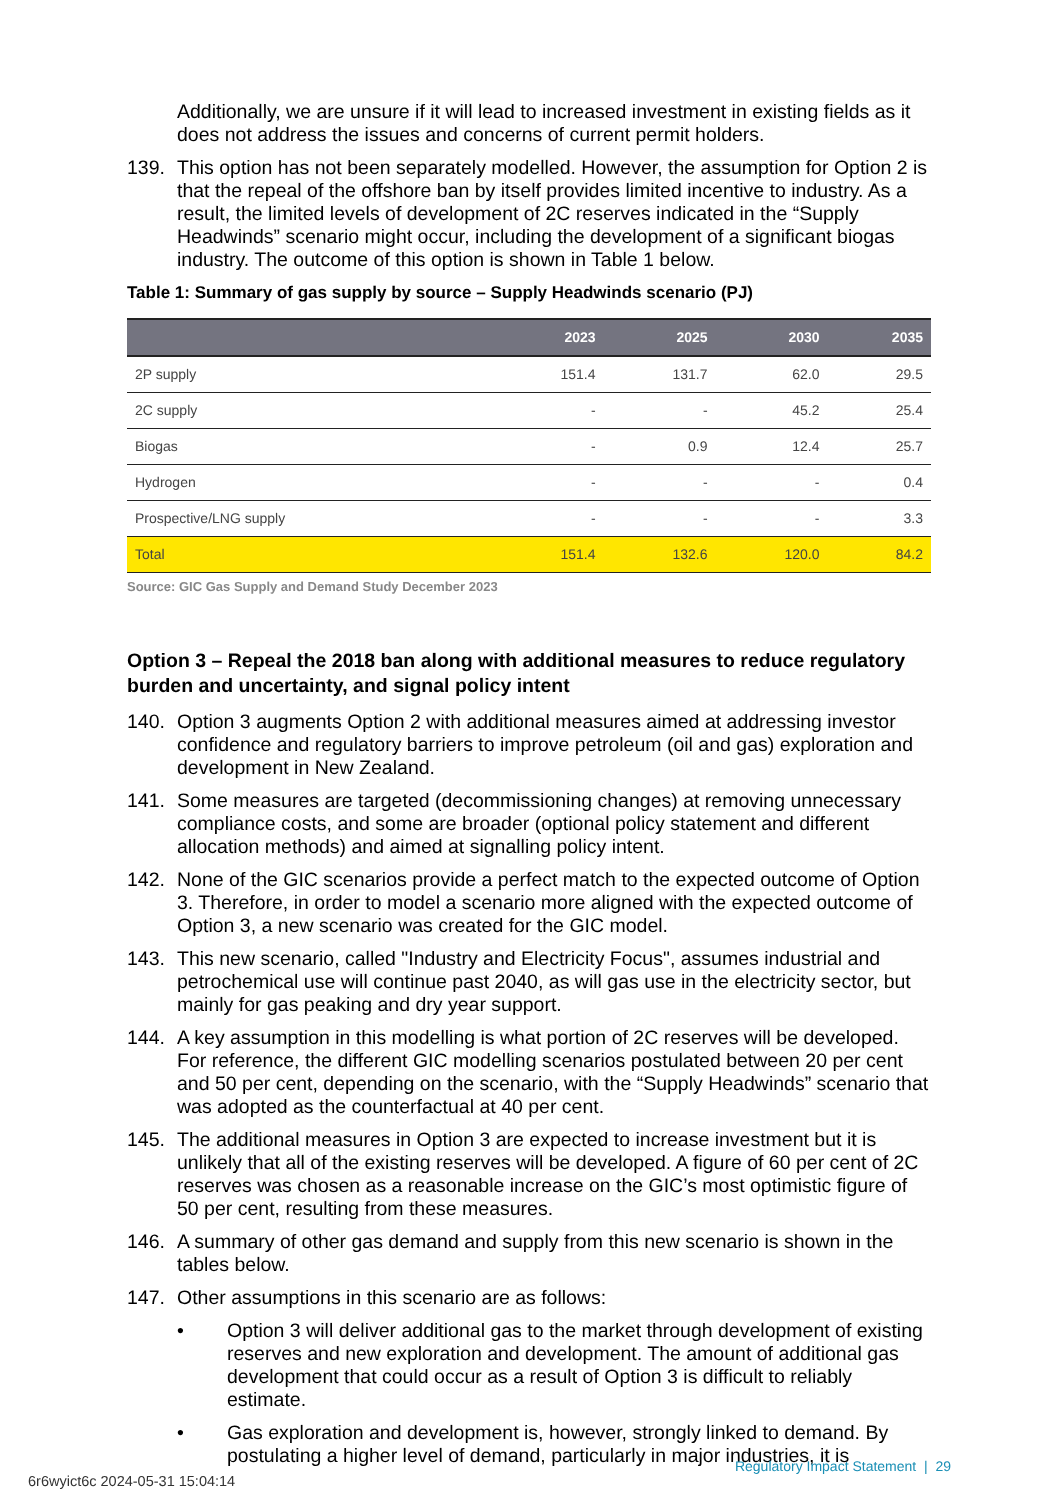Additionally, we are unsure if it will lead to increased investment in existing fields as it does not address the issues and concerns of current permit holders.
139. This option has not been separately modelled. However, the assumption for Option 2 is that the repeal of the offshore ban by itself provides limited incentive to industry. As a result, the limited levels of development of 2C reserves indicated in the “Supply Headwinds” scenario might occur, including the development of a significant biogas industry. The outcome of this option is shown in Table 1 below.
Table 1: Summary of gas supply by source – Supply Headwinds scenario (PJ)
| | 2023 | 2025 | 2030 | 2035 |
| --- | --- | --- | --- | --- |
| 2P supply | 151.4 | 131.7 | 62.0 | 29.5 |
| 2C supply | - | - | 45.2 | 25.4 |
| Biogas | - | 0.9 | 12.4 | 25.7 |
| Hydrogen | - | - | - | 0.4 |
| Prospective/LNG supply | - | - | - | 3.3 |
| Total | 151.4 | 132.6 | 120.0 | 84.2 |
Source: GIC Gas Supply and Demand Study December 2023
Option 3 – Repeal the 2018 ban along with additional measures to reduce regulatory burden and uncertainty, and signal policy intent
140. Option 3 augments Option 2 with additional measures aimed at addressing investor confidence and regulatory barriers to improve petroleum (oil and gas) exploration and development in New Zealand.
141. Some measures are targeted (decommissioning changes) at removing unnecessary compliance costs, and some are broader (optional policy statement and different allocation methods) and aimed at signalling policy intent.
142. None of the GIC scenarios provide a perfect match to the expected outcome of Option 3. Therefore, in order to model a scenario more aligned with the expected outcome of Option 3, a new scenario was created for the GIC model.
143. This new scenario, called "Industry and Electricity Focus", assumes industrial and petrochemical use will continue past 2040, as will gas use in the electricity sector, but mainly for gas peaking and dry year support.
144. A key assumption in this modelling is what portion of 2C reserves will be developed. For reference, the different GIC modelling scenarios postulated between 20 per cent and 50 per cent, depending on the scenario, with the “Supply Headwinds” scenario that was adopted as the counterfactual at 40 per cent.
145. The additional measures in Option 3 are expected to increase investment but it is unlikely that all of the existing reserves will be developed. A figure of 60 per cent of 2C reserves was chosen as a reasonable increase on the GIC’s most optimistic figure of 50 per cent, resulting from these measures.
146. A summary of other gas demand and supply from this new scenario is shown in the tables below.
147. Other assumptions in this scenario are as follows:
• Option 3 will deliver additional gas to the market through development of existing reserves and new exploration and development. The amount of additional gas development that could occur as a result of Option 3 is difficult to reliably estimate.
• Gas exploration and development is, however, strongly linked to demand. By postulating a higher level of demand, particularly in major industries, it is
Regulatory Impact Statement | 29
6r6wyict6c 2024-05-31 15:04:14